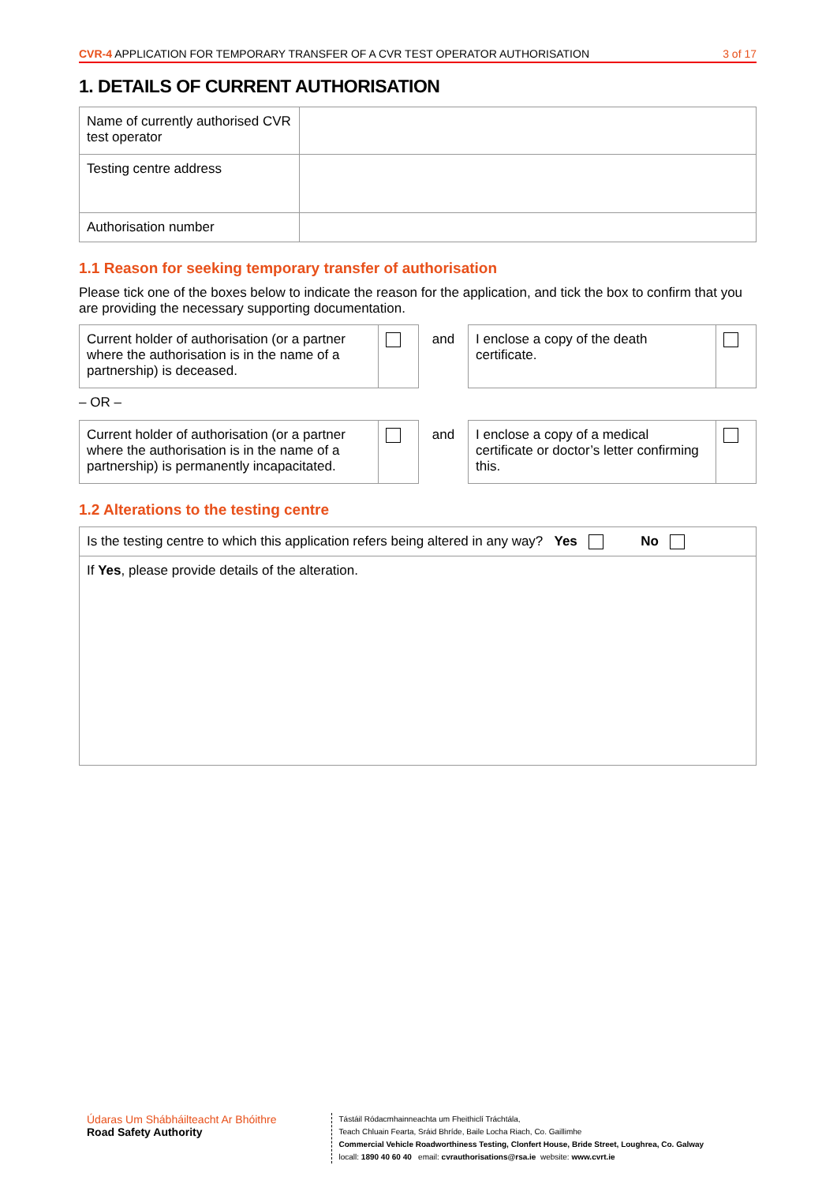CVR-4 APPLICATION FOR TEMPORARY TRANSFER OF A CVR TEST OPERATOR AUTHORISATION 3 of 17
1. DETAILS OF CURRENT AUTHORISATION
| Name of currently authorised CVR test operator | |
| Testing centre address | |
| Authorisation number | |
1.1 Reason for seeking temporary transfer of authorisation
Please tick one of the boxes below to indicate the reason for the application, and tick the box to confirm that you are providing the necessary supporting documentation.
| Current holder of authorisation (or a partner where the authorisation is in the name of a partnership) is deceased. | | and | I enclose a copy of the death certificate. | |
– OR –
| Current holder of authorisation (or a partner where the authorisation is in the name of a partnership) is permanently incapacitated. | | and | I enclose a copy of a medical certificate or doctor’s letter confirming this. | |
1.2 Alterations to the testing centre
| Is the testing centre to which this application refers being altered in any way? Yes No |
| If Yes , please provide details of the alteration. |
Údaras Um Shábháilteacht Ar Bhóithre
Road Safety Authority
Tástáil Ródacmhainneachta um Fheithiclí Tráchtála,
Teach Chluain Fearta, Sráid Bhríde, Baile Locha Riach, Co. Gaillimhe
Commercial Vehicle Roadworthiness Testing, Clonfert House, Bride Street, Loughrea, Co. Galway
locall: 1890 40 60 40 email: cvrauthorisations@rsa.ie website: www.cvrt.ie